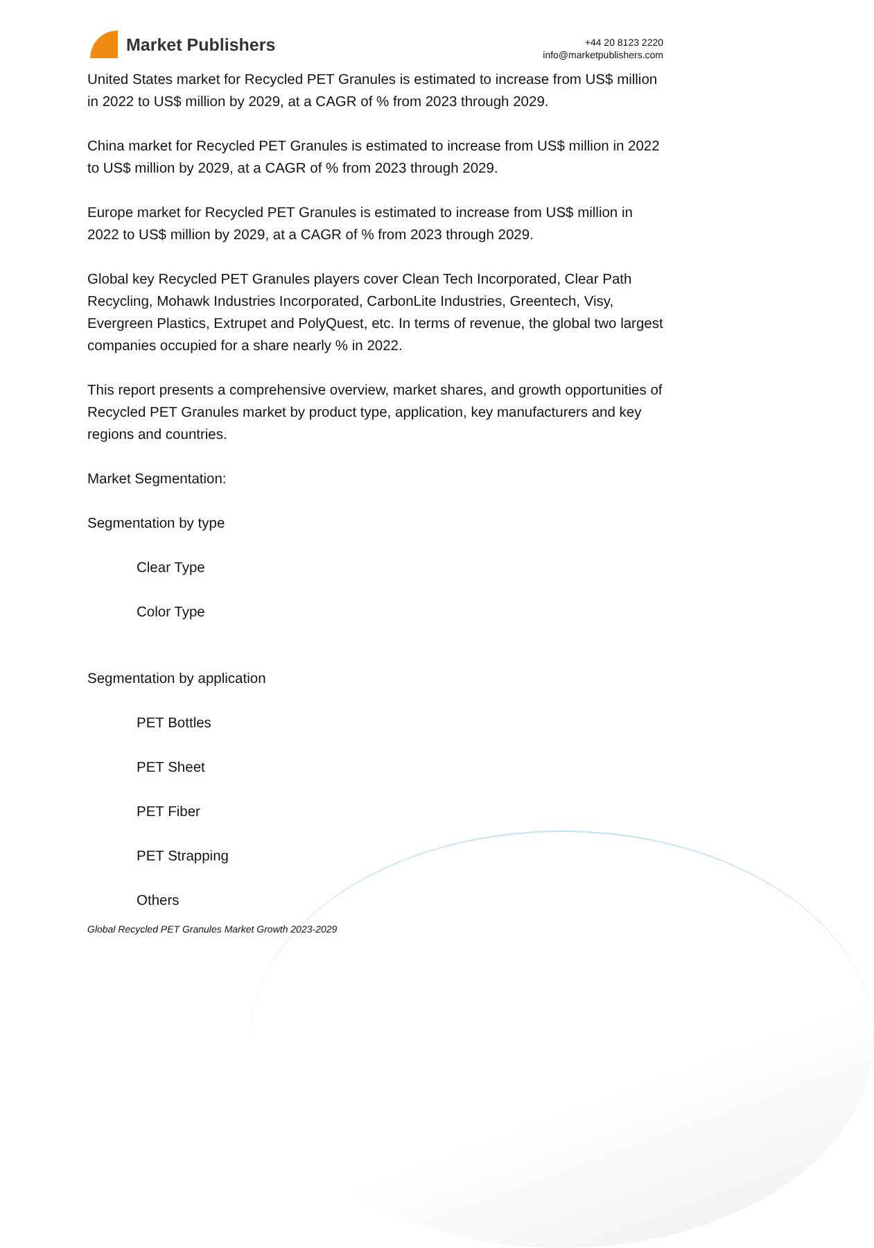Market Publishers
+44 20 8123 2220
info@marketpublishers.com
United States market for Recycled PET Granules is estimated to increase from US$ million in 2022 to US$ million by 2029, at a CAGR of % from 2023 through 2029.
China market for Recycled PET Granules is estimated to increase from US$ million in 2022 to US$ million by 2029, at a CAGR of % from 2023 through 2029.
Europe market for Recycled PET Granules is estimated to increase from US$ million in 2022 to US$ million by 2029, at a CAGR of % from 2023 through 2029.
Global key Recycled PET Granules players cover Clean Tech Incorporated, Clear Path Recycling, Mohawk Industries Incorporated, CarbonLite Industries, Greentech, Visy, Evergreen Plastics, Extrupet and PolyQuest, etc. In terms of revenue, the global two largest companies occupied for a share nearly % in 2022.
This report presents a comprehensive overview, market shares, and growth opportunities of Recycled PET Granules market by product type, application, key manufacturers and key regions and countries.
Market Segmentation:
Segmentation by type
Clear Type
Color Type
Segmentation by application
PET Bottles
PET Sheet
PET Fiber
PET Strapping
Others
Global Recycled PET Granules Market Growth 2023-2029